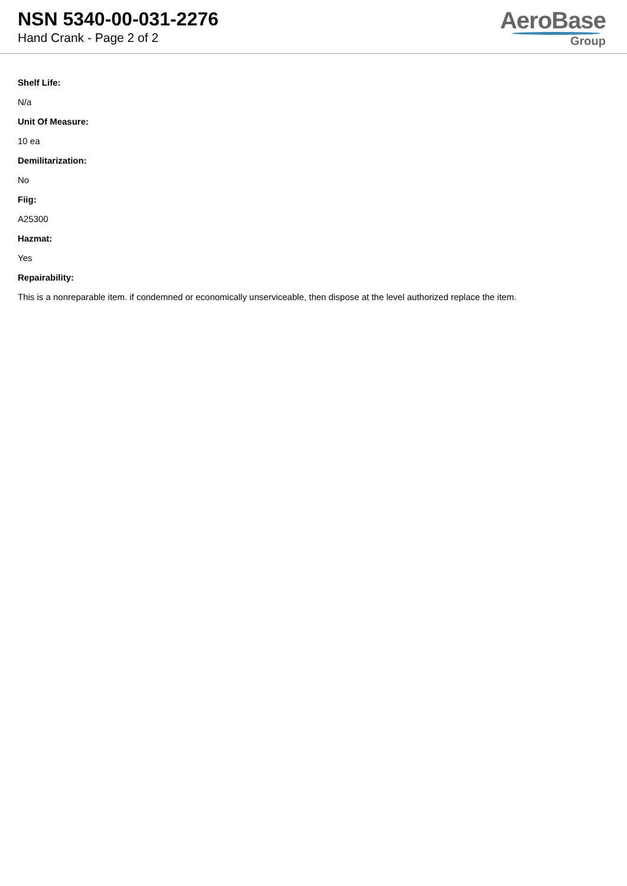NSN 5340-00-031-2276
Hand Crank - Page 2 of 2
AeroBase
Group
Shelf Life:
N/a
Unit Of Measure:
10 ea
Demilitarization:
No
Fiig:
A25300
Hazmat:
Yes
Repairability:
This is a nonreparable item. if condemned or economically unserviceable, then dispose at the level authorized replace the item.